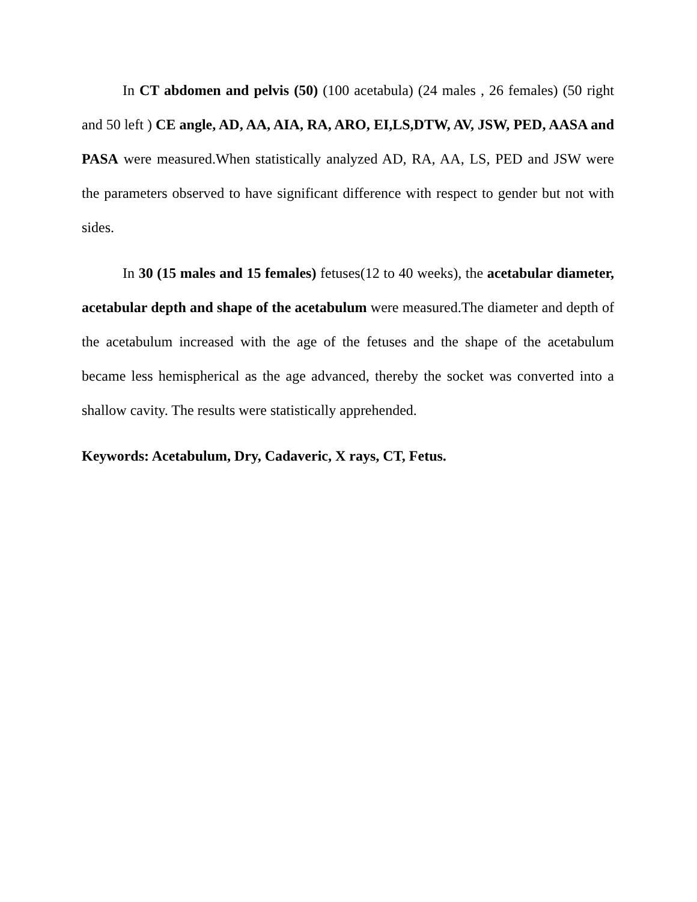In CT abdomen and pelvis (50) (100 acetabula) (24 males , 26 females) (50 right and 50 left ) CE angle, AD, AA, AIA, RA, ARO, EI,LS,DTW, AV, JSW, PED, AASA and PASA were measured.When statistically analyzed AD, RA, AA, LS, PED and JSW were the parameters observed to have significant difference with respect to gender but not with sides.
In 30 (15 males and 15 females) fetuses(12 to 40 weeks), the acetabular diameter, acetabular depth and shape of the acetabulum were measured.The diameter and depth of the acetabulum increased with the age of the fetuses and the shape of the acetabulum became less hemispherical as the age advanced, thereby the socket was converted into a shallow cavity. The results were statistically apprehended.
Keywords: Acetabulum, Dry, Cadaveric, X rays, CT, Fetus.